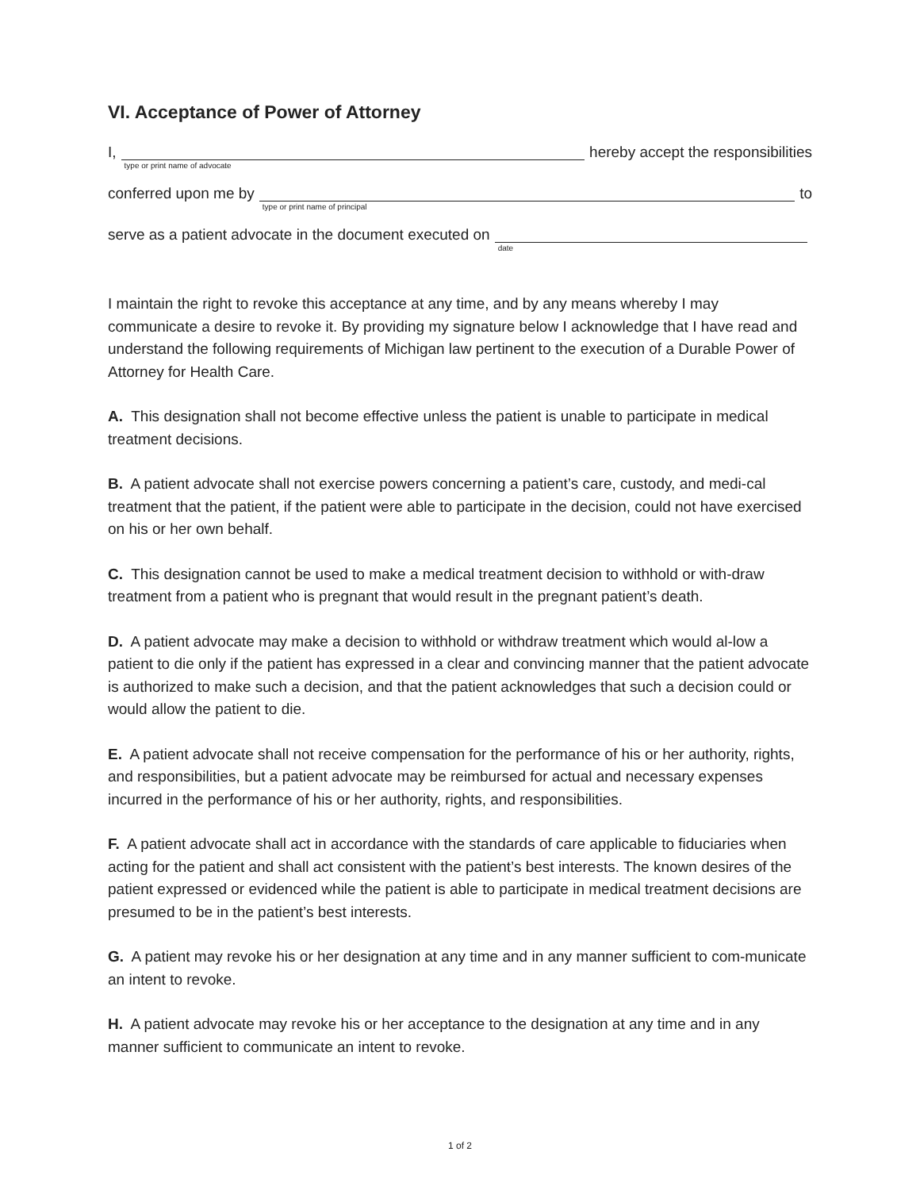VI. Acceptance of Power of Attorney
I,
type or print name of advocate
hereby accept the responsibilities
conferred upon me by
type or print name of principal
to
serve as a patient advocate in the document executed on
date
I maintain the right to revoke this acceptance at any time, and by any means whereby I may communicate a desire to revoke it. By providing my signature below I acknowledge that I have read and understand the following requirements of Michigan law pertinent to the execution of a Durable Power of Attorney for Health Care.
A. This designation shall not become effective unless the patient is unable to participate in medical treatment decisions.
B. A patient advocate shall not exercise powers concerning a patient’s care, custody, and medi-cal treatment that the patient, if the patient were able to participate in the decision, could not have exercised on his or her own behalf.
C. This designation cannot be used to make a medical treatment decision to withhold or with-draw treatment from a patient who is pregnant that would result in the pregnant patient’s death.
D. A patient advocate may make a decision to withhold or withdraw treatment which would al-low a patient to die only if the patient has expressed in a clear and convincing manner that the patient advocate is authorized to make such a decision, and that the patient acknowledges that such a decision could or would allow the patient to die.
E. A patient advocate shall not receive compensation for the performance of his or her authority, rights, and responsibilities, but a patient advocate may be reimbursed for actual and necessary expenses incurred in the performance of his or her authority, rights, and responsibilities.
F. A patient advocate shall act in accordance with the standards of care applicable to fiduciaries when acting for the patient and shall act consistent with the patient’s best interests. The known desires of the patient expressed or evidenced while the patient is able to participate in medical treatment decisions are presumed to be in the patient’s best interests.
G. A patient may revoke his or her designation at any time and in any manner sufficient to com-municate an intent to revoke.
H. A patient advocate may revoke his or her acceptance to the designation at any time and in any manner sufficient to communicate an intent to revoke.
1 of 2